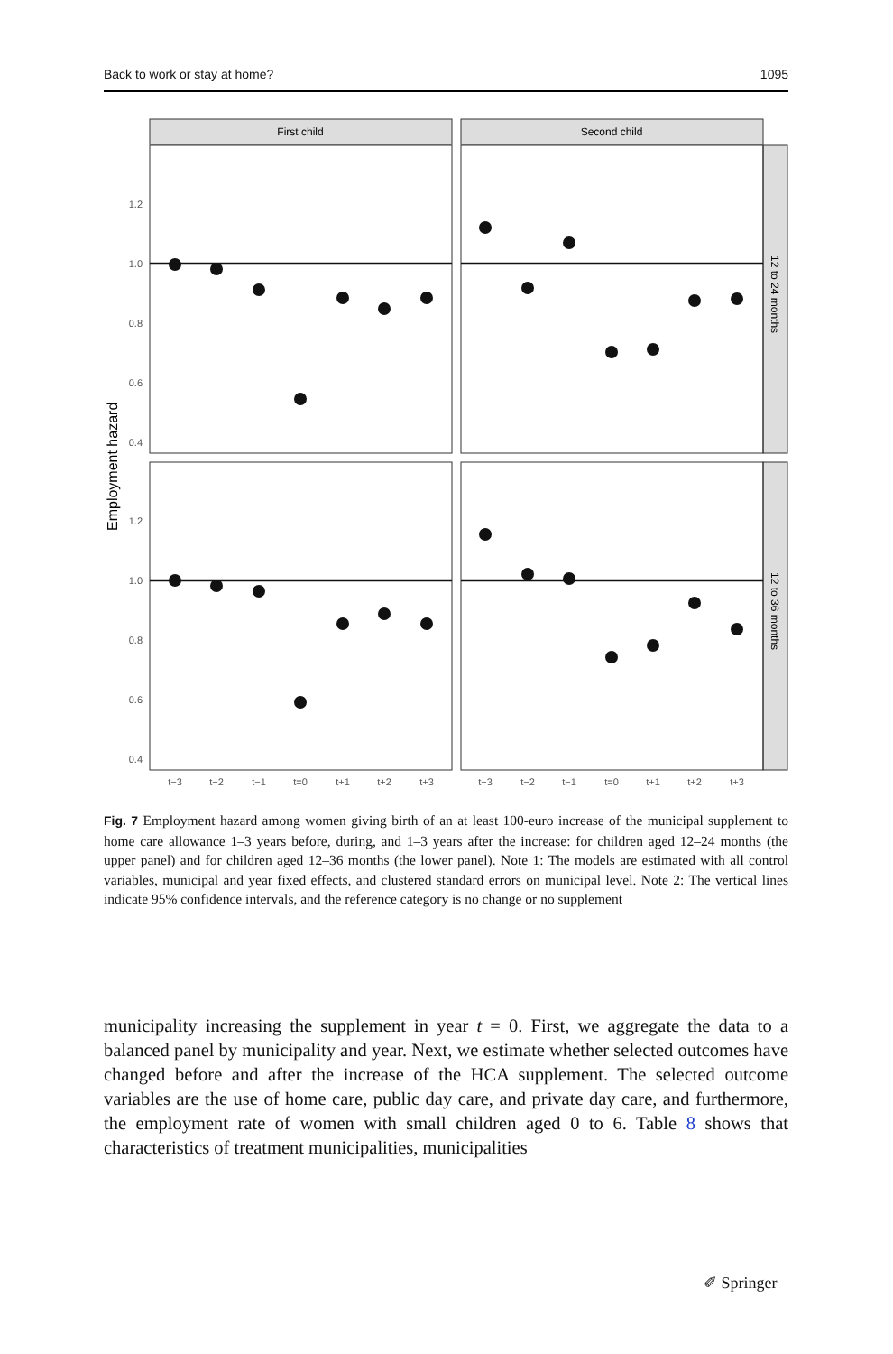Back to work or stay at home? 1095
First child
Second child
12 to 24 months
12 to 36 months
Employment hazard
1.2
1.0
0.8
0.6
0.4
1.2
1.0
0.8
0.6
0.4
t−3
t−2
t−1
t=0
t+1
t+2
t+3
t−3
t−2
t−1
t=0
t+1
t+2
t+3
Fig. 7 Employment hazard among women giving birth of an at least 100-euro increase of the municipal supplement to home care allowance 1–3 years before, during, and 1–3 years after the increase: for children aged 12–24 months (the upper panel) and for children aged 12–36 months (the lower panel). Note 1: The models are estimated with all control variables, municipal and year fixed effects, and clustered standard errors on municipal level. Note 2: The vertical lines indicate 95% confidence intervals, and the reference category is no change or no supplement
municipality increasing the supplement in year t = 0. First, we aggregate the data to a balanced panel by municipality and year. Next, we estimate whether selected outcomes have changed before and after the increase of the HCA supplement. The selected outcome variables are the use of home care, public day care, and private day care, and furthermore, the employment rate of women with small children aged 0 to 6. Table 8 shows that characteristics of treatment municipalities, municipalities
✐ Springer